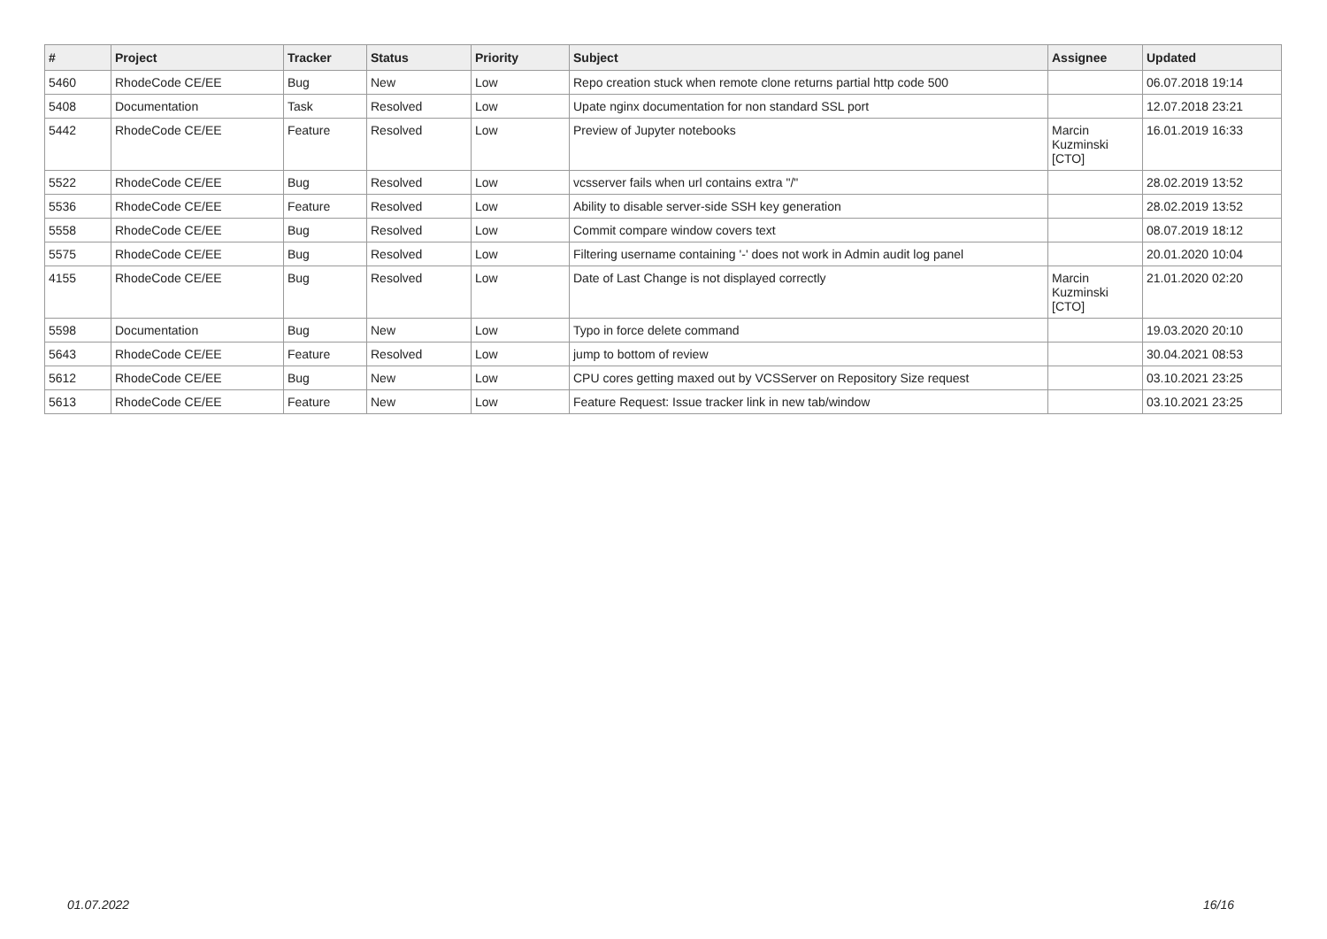| # | Project | Tracker | Status | Priority | Subject | Assignee | Updated |
| --- | --- | --- | --- | --- | --- | --- | --- |
| 5460 | RhodeCode CE/EE | Bug | New | Low | Repo creation stuck when remote clone returns partial http code 500 | | 06.07.2018 19:14 |
| 5408 | Documentation | Task | Resolved | Low | Upate nginx documentation for non standard SSL port | | 12.07.2018 23:21 |
| 5442 | RhodeCode CE/EE | Feature | Resolved | Low | Preview of Jupyter notebooks | Marcin Kuzminski [CTO] | 16.01.2019 16:33 |
| 5522 | RhodeCode CE/EE | Bug | Resolved | Low | vcsserver fails when url contains extra "/" | | 28.02.2019 13:52 |
| 5536 | RhodeCode CE/EE | Feature | Resolved | Low | Ability to disable server-side SSH key generation | | 28.02.2019 13:52 |
| 5558 | RhodeCode CE/EE | Bug | Resolved | Low | Commit compare window covers text | | 08.07.2019 18:12 |
| 5575 | RhodeCode CE/EE | Bug | Resolved | Low | Filtering username containing '-' does not work in Admin audit log panel | | 20.01.2020 10:04 |
| 4155 | RhodeCode CE/EE | Bug | Resolved | Low | Date of Last Change is not displayed correctly | Marcin Kuzminski [CTO] | 21.01.2020 02:20 |
| 5598 | Documentation | Bug | New | Low | Typo in force delete command | | 19.03.2020 20:10 |
| 5643 | RhodeCode CE/EE | Feature | Resolved | Low | jump to bottom of review | | 30.04.2021 08:53 |
| 5612 | RhodeCode CE/EE | Bug | New | Low | CPU cores getting maxed out by VCSServer on Repository Size request | | 03.10.2021 23:25 |
| 5613 | RhodeCode CE/EE | Feature | New | Low | Feature Request: Issue tracker link in new tab/window | | 03.10.2021 23:25 |
01.07.2022 16/16